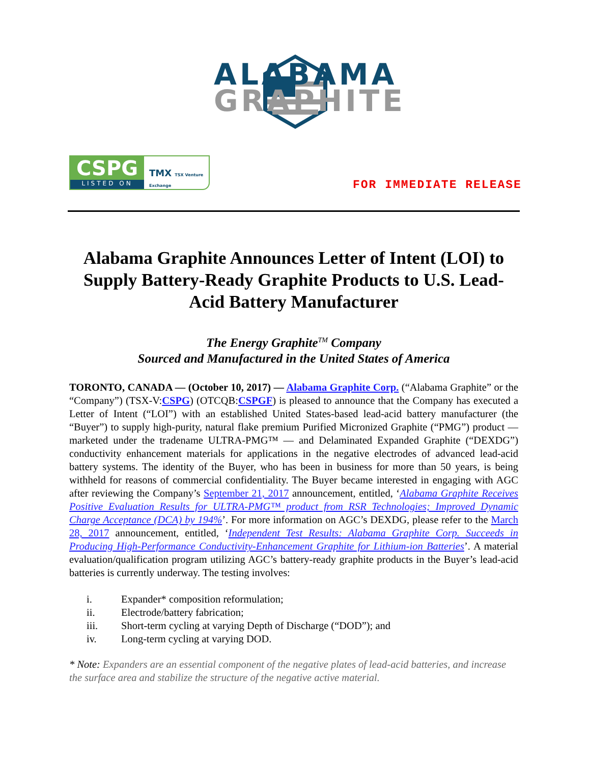ALABAMA
GRAPHITE
CSPG
LISTED ON
TMX TSX Venture Exchange
FOR IMMEDIATE RELEASE
Alabama Graphite Announces Letter of Intent (LOI) to Supply Battery-Ready Graphite Products to U.S. Lead-Acid Battery Manufacturer
The Energy Graphite<sup>TM</sup> Company
Sourced and Manufactured in the United States of America
TORONTO, CANADA — (October 10, 2017) — Alabama Graphite Corp. (“Alabama Graphite” or the “Company”) (TSX-V:CSPG) (OTCQB:CSPGF) is pleased to announce that the Company has executed a Letter of Intent (“LOI”) with an established United States-based lead-acid battery manufacturer (the “Buyer”) to supply high-purity, natural flake premium Purified Micronized Graphite (“PMG”) product — marketed under the tradename ULTRA-PMG™ — and Delaminated Expanded Graphite (“DEXDG”) conductivity enhancement materials for applications in the negative electrodes of advanced lead-acid battery systems. The identity of the Buyer, who has been in business for more than 50 years, is being withheld for reasons of commercial confidentiality. The Buyer became interested in engaging with AGC after reviewing the Company’s September 21, 2017 announcement, entitled, ‘Alabama Graphite Receives Positive Evaluation Results for ULTRA-PMG™ product from RSR Technologies; Improved Dynamic Charge Acceptance (DCA) by 194%’. For more information on AGC’s DEXDG, please refer to the March 28, 2017 announcement, entitled, ‘Independent Test Results: Alabama Graphite Corp. Succeeds in Producing High-Performance Conductivity-Enhancement Graphite for Lithium-ion Batteries’. A material evaluation/qualification program utilizing AGC’s battery-ready graphite products in the Buyer’s lead-acid batteries is currently underway. The testing involves:
i. Expander* composition reformulation;
ii. Electrode/battery fabrication;
iii. Short-term cycling at varying Depth of Discharge (“DOD”); and
iv. Long-term cycling at varying DOD.
* Note: Expanders are an essential component of the negative plates of lead-acid batteries, and increase the surface area and stabilize the structure of the negative active material.